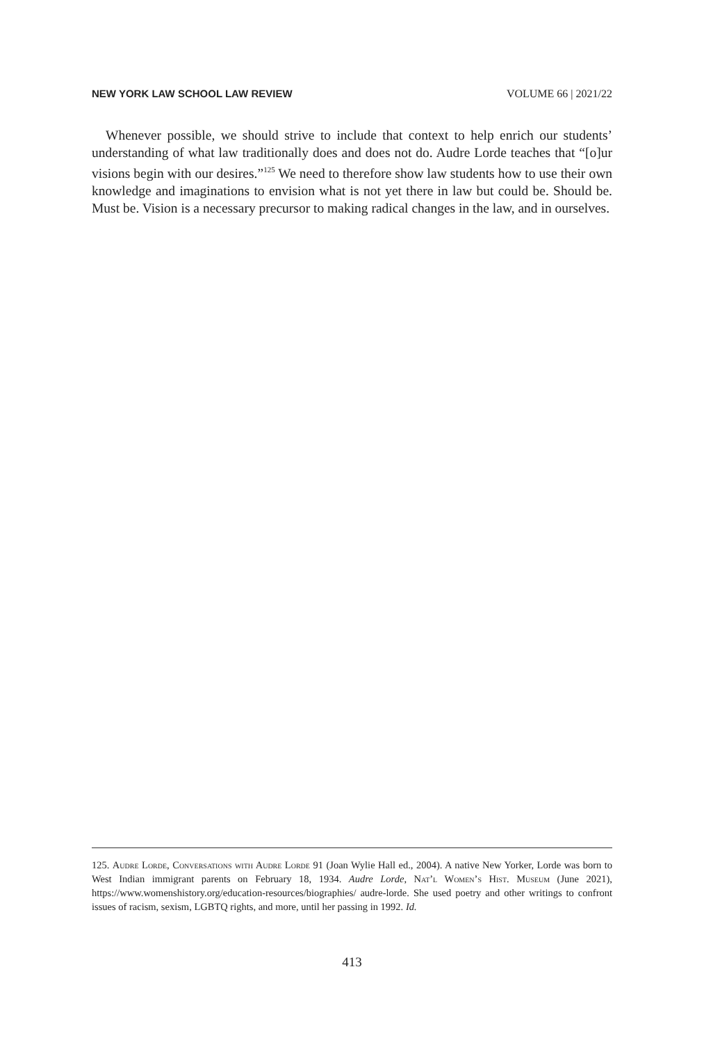NEW YORK LAW SCHOOL LAW REVIEW VOLUME 66 | 2021/22
Whenever possible, we should strive to include that context to help enrich our students’ understanding of what law traditionally does and does not do. Audre Lorde teaches that “[o]ur visions begin with our desires.”<sup>125</sup> We need to therefore show law students how to use their own knowledge and imaginations to envision what is not yet there in law but could be. Should be. Must be. Vision is a necessary precursor to making radical changes in the law, and in ourselves.
125. Audre Lorde, Conversations with Audre Lorde 91 (Joan Wylie Hall ed., 2004). A native New Yorker, Lorde was born to West Indian immigrant parents on February 18, 1934. Audre Lorde, Nat’l Women’s Hist. Museum (June 2021), https://www.womenshistory.org/education-resources/biographies/ audre-lorde. She used poetry and other writings to confront issues of racism, sexism, LGBTQ rights, and more, until her passing in 1992. Id.
413